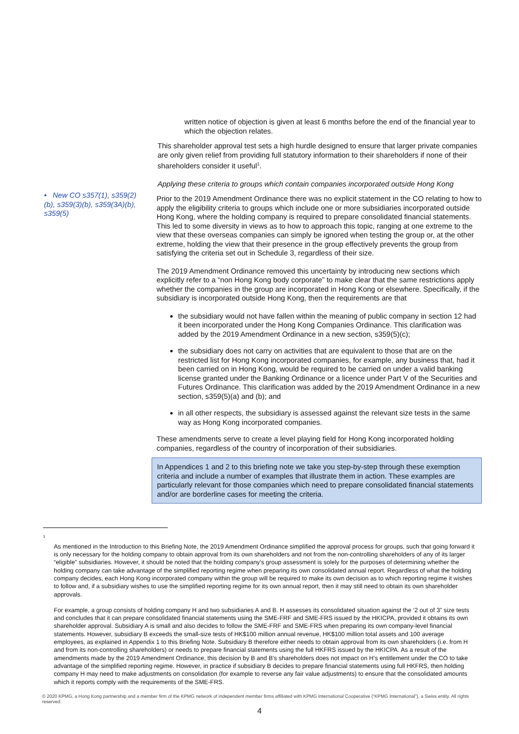• New CO s357(1), s359(2)(b), s359(3)(b), s359(3A)(b), s359(5)
written notice of objection is given at least 6 months before the end of the financial year to which the objection relates.
This shareholder approval test sets a high hurdle designed to ensure that larger private companies are only given relief from providing full statutory information to their shareholders if none of their shareholders consider it useful<sup>1</sup>.
Applying these criteria to groups which contain companies incorporated outside Hong Kong
Prior to the 2019 Amendment Ordinance there was no explicit statement in the CO relating to how to apply the eligibility criteria to groups which include one or more subsidiaries incorporated outside Hong Kong, where the holding company is required to prepare consolidated financial statements. This led to some diversity in views as to how to approach this topic, ranging at one extreme to the view that these overseas companies can simply be ignored when testing the group or, at the other extreme, holding the view that their presence in the group effectively prevents the group from satisfying the criteria set out in Schedule 3, regardless of their size.
The 2019 Amendment Ordinance removed this uncertainty by introducing new sections which explicitly refer to a “non Hong Kong body corporate” to make clear that the same restrictions apply whether the companies in the group are incorporated in Hong Kong or elsewhere. Specifically, if the subsidiary is incorporated outside Hong Kong, then the requirements are that
the subsidiary would not have fallen within the meaning of public company in section 12 had it been incorporated under the Hong Kong Companies Ordinance. This clarification was added by the 2019 Amendment Ordinance in a new section, s359(5)(c);
the subsidiary does not carry on activities that are equivalent to those that are on the restricted list for Hong Kong incorporated companies, for example, any business that, had it been carried on in Hong Kong, would be required to be carried on under a valid banking license granted under the Banking Ordinance or a licence under Part V of the Securities and Futures Ordinance. This clarification was added by the 2019 Amendment Ordinance in a new section, s359(5)(a) and (b); and
in all other respects, the subsidiary is assessed against the relevant size tests in the same way as Hong Kong incorporated companies.
These amendments serve to create a level playing field for Hong Kong incorporated holding companies, regardless of the country of incorporation of their subsidiaries.
In Appendices 1 and 2 to this briefing note we take you step-by-step through these exemption criteria and include a number of examples that illustrate them in action. These examples are particularly relevant for those companies which need to prepare consolidated financial statements and/or are borderline cases for meeting the criteria.
<sup>1</sup>
As mentioned in the Introduction to this Briefing Note, the 2019 Amendment Ordinance simplified the approval process for groups, such that going forward it is only necessary for the holding company to obtain approval from its own shareholders and not from the non-controlling shareholders of any of its larger “eligible” subsidiaries. However, it should be noted that the holding company’s group assessment is solely for the purposes of determining whether the holding company can take advantage of the simplified reporting regime when preparing its own consolidated annual report. Regardless of what the holding company decides, each Hong Kong incorporated company within the group will be required to make its own decision as to which reporting regime it wishes to follow and, if a subsidiary wishes to use the simplified reporting regime for its own annual report, then it may still need to obtain its own shareholder approvals.
For example, a group consists of holding company H and two subsidiaries A and B. H assesses its consolidated situation against the ‘2 out of 3” size tests and concludes that it can prepare consolidated financial statements using the SME-FRF and SME-FRS issued by the HKICPA, provided it obtains its own shareholder approval. Subsidiary A is small and also decides to follow the SME-FRF and SME-FRS when preparing its own company-level financial statements. However, subsidiary B exceeds the small-size tests of HK$100 million annual revenue, HK$100 million total assets and 100 average employees, as explained in Appendix 1 to this Briefing Note. Subsidiary B therefore either needs to obtain approval from its own shareholders (i.e. from H and from its non-controlling shareholders) or needs to prepare financial statements using the full HKFRS issued by the HKICPA. As a result of the amendments made by the 2019 Amendment Ordinance, this decision by B and B’s shareholders does not impact on H’s entitlement under the CO to take advantage of the simplified reporting regime. However, in practice if subsidiary B decides to prepare financial statements using full HKFRS, then holding company H may need to make adjustments on consolidation (for example to reverse any fair value adjustments) to ensure that the consolidated amounts which it reports comply with the requirements of the SME-FRS.
© 2020 KPMG, a Hong Kong partnership and a member firm of the KPMG network of independent member firms affiliated with KPMG International Cooperative (“KPMG International”), a Swiss entity. All rights reserved.
4